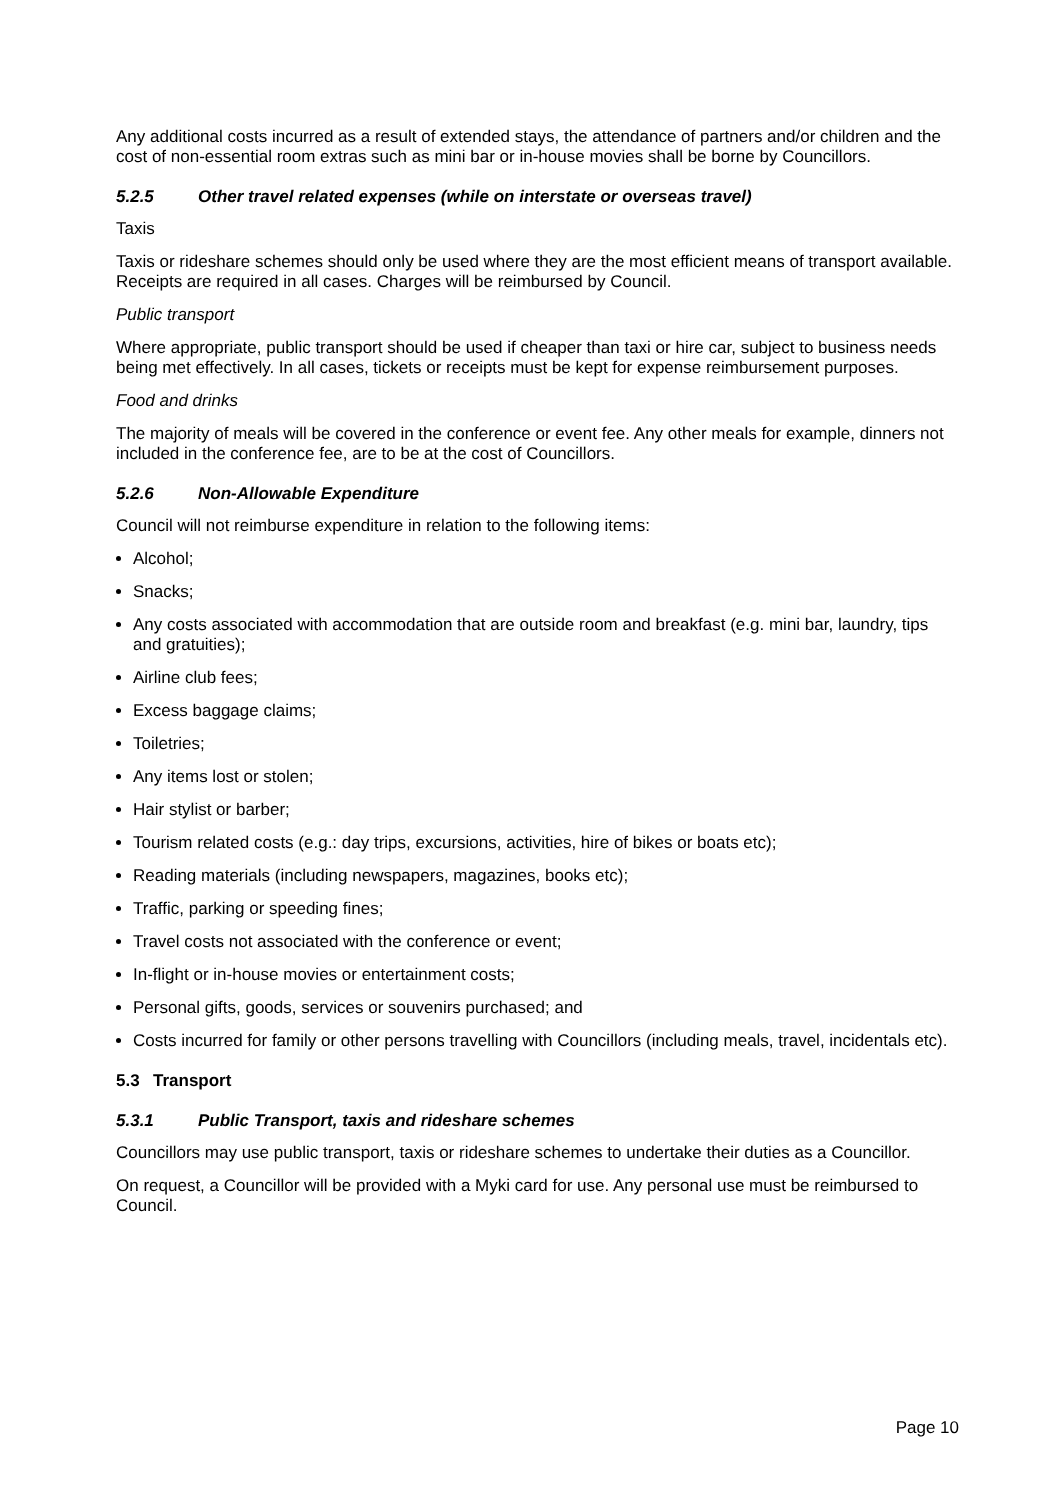Any additional costs incurred as a result of extended stays, the attendance of partners and/or children and the cost of non-essential room extras such as mini bar or in-house movies shall be borne by Councillors.
5.2.5 Other travel related expenses (while on interstate or overseas travel)
Taxis
Taxis or rideshare schemes should only be used where they are the most efficient means of transport available. Receipts are required in all cases. Charges will be reimbursed by Council.
Public transport
Where appropriate, public transport should be used if cheaper than taxi or hire car, subject to business needs being met effectively. In all cases, tickets or receipts must be kept for expense reimbursement purposes.
Food and drinks
The majority of meals will be covered in the conference or event fee. Any other meals for example, dinners not included in the conference fee, are to be at the cost of Councillors.
5.2.6 Non-Allowable Expenditure
Council will not reimburse expenditure in relation to the following items:
Alcohol;
Snacks;
Any costs associated with accommodation that are outside room and breakfast (e.g. mini bar, laundry, tips and gratuities);
Airline club fees;
Excess baggage claims;
Toiletries;
Any items lost or stolen;
Hair stylist or barber;
Tourism related costs (e.g.: day trips, excursions, activities, hire of bikes or boats etc);
Reading materials (including newspapers, magazines, books etc);
Traffic, parking or speeding fines;
Travel costs not associated with the conference or event;
In-flight or in-house movies or entertainment costs;
Personal gifts, goods, services or souvenirs purchased; and
Costs incurred for family or other persons travelling with Councillors (including meals, travel, incidentals etc).
5.3 Transport
5.3.1 Public Transport, taxis and rideshare schemes
Councillors may use public transport, taxis or rideshare schemes to undertake their duties as a Councillor.
On request, a Councillor will be provided with a Myki card for use. Any personal use must be reimbursed to Council.
Page 10